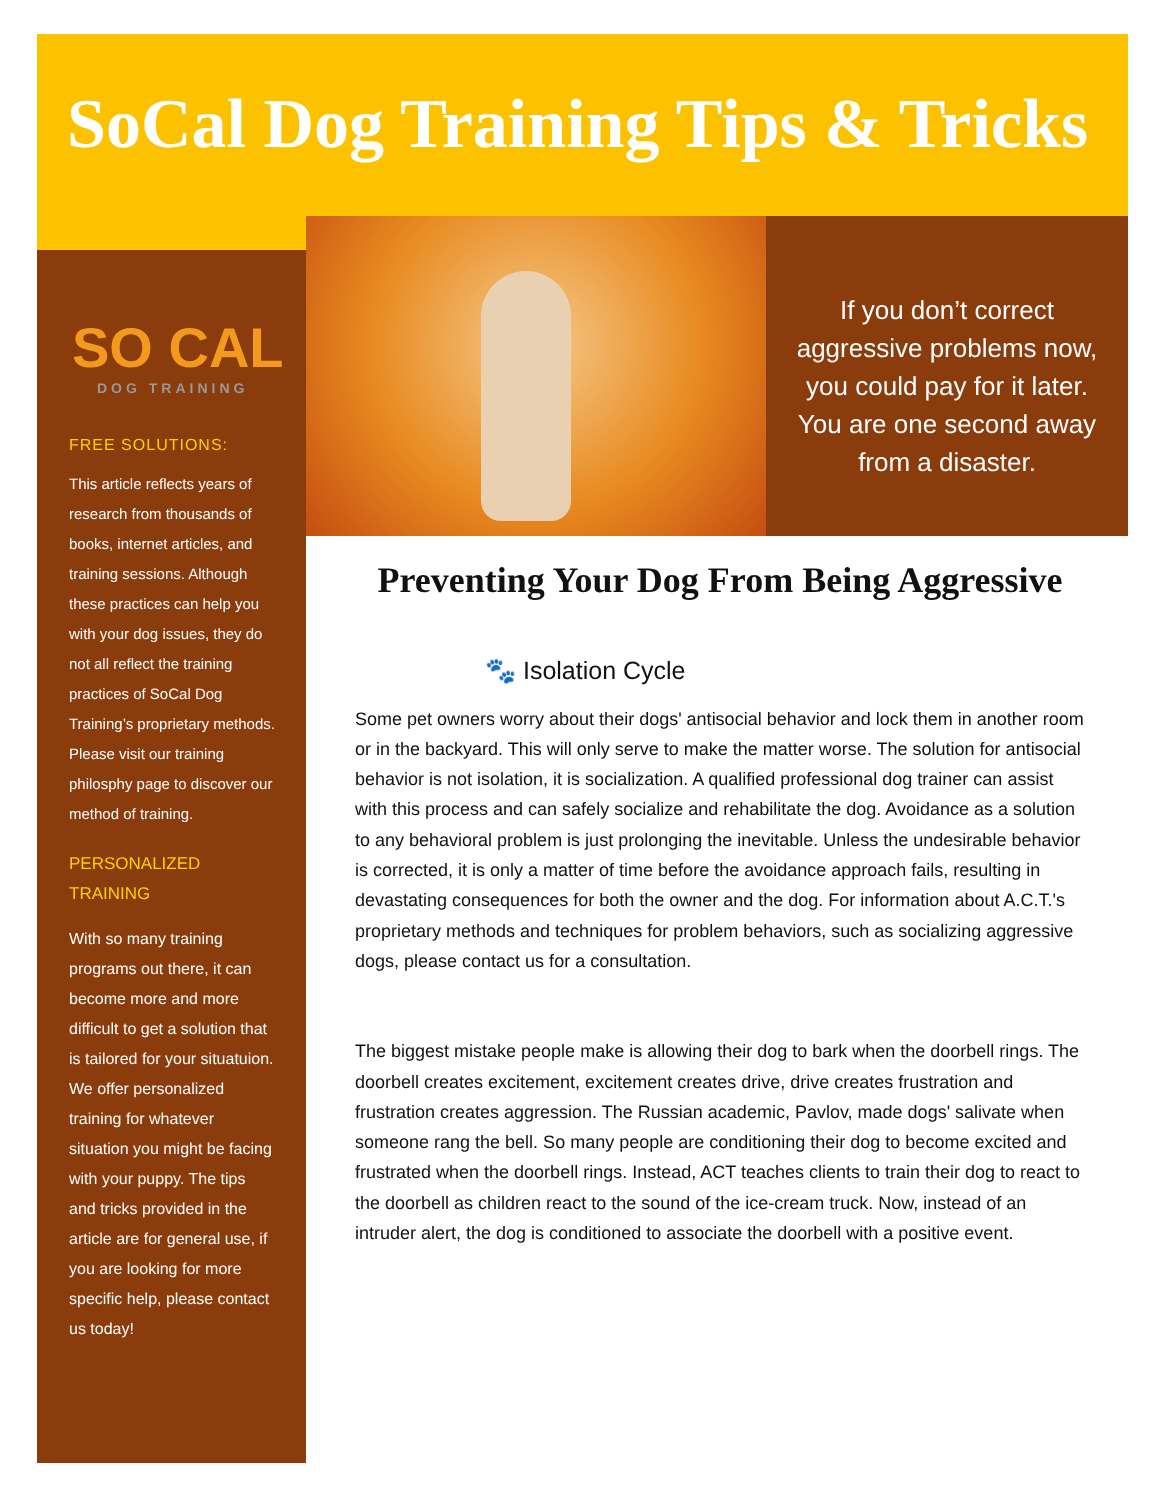SoCal Dog Training Tips & Tricks
SO CAL
DOG TRAINING
FREE SOLUTIONS:
This article reflects years of research from thousands of books, internet articles, and training sessions. Although these practices can help you with your dog issues, they do not all reflect the training practices of SoCal Dog Training’s proprietary methods. Please visit our training philosphy page to discover our method of training.
PERSONALIZED
TRAINING
With so many training programs out there, it can become more and more difficult to get a solution that is tailored for your situatuion. We offer personalized training for whatever situation you might be facing with your puppy. The tips and tricks provided in the article are for general use, if you are looking for more specific help, please contact us today!
If you don’t correct aggressive problems now, you could pay for it later. You are one second away from a disaster.
Preventing Your Dog From Being Aggressive
🐾 Isolation Cycle
Some pet owners worry about their dogs' antisocial behavior and lock them in another room or in the backyard. This will only serve to make the matter worse. The solution for antisocial behavior is not isolation, it is socialization. A qualified professional dog trainer can assist with this process and can safely socialize and rehabilitate the dog. Avoidance as a solution to any behavioral problem is just prolonging the inevitable. Unless the undesirable behavior is corrected, it is only a matter of time before the avoidance approach fails, resulting in devastating consequences for both the owner and the dog. For information about A.C.T.'s proprietary methods and techniques for problem behaviors, such as socializing aggressive dogs, please contact us for a consultation.
The biggest mistake people make is allowing their dog to bark when the doorbell rings. The doorbell creates excitement, excitement creates drive, drive creates frustration and frustration creates aggression. The Russian academic, Pavlov, made dogs' salivate when someone rang the bell. So many people are conditioning their dog to become excited and frustrated when the doorbell rings. Instead, ACT teaches clients to train their dog to react to the doorbell as children react to the sound of the ice-cream truck. Now, instead of an intruder alert, the dog is conditioned to associate the doorbell with a positive event.